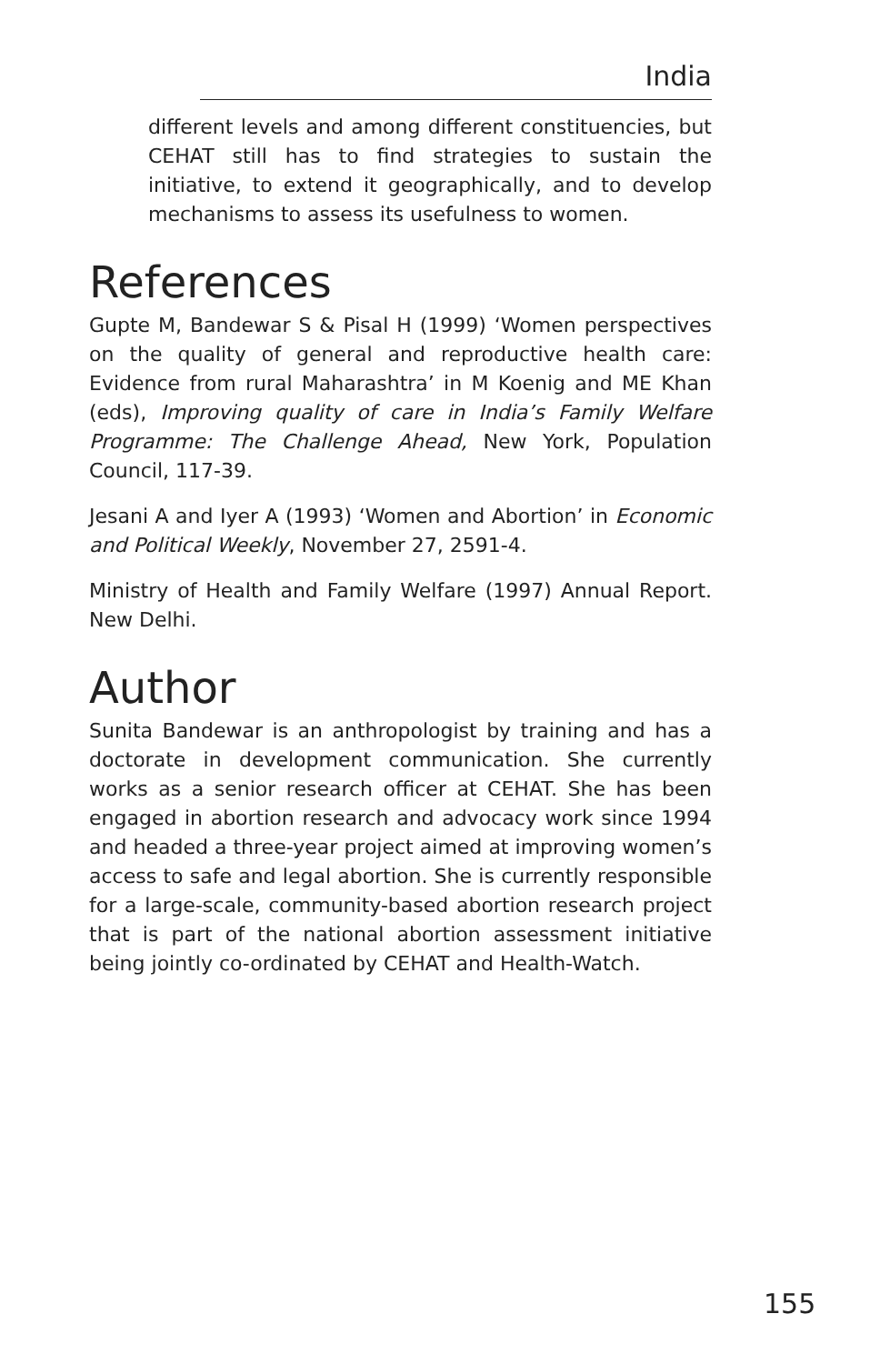India
different levels and among different constituencies, but CEHAT still has to find strategies to sustain the initiative, to extend it geographically, and to develop mechanisms to assess its usefulness to women.
References
Gupte M, Bandewar S & Pisal H (1999) ‘Women perspectives on the quality of general and reproductive health care: Evidence from rural Maharashtra’ in M Koenig and ME Khan (eds), Improving quality of care in India’s Family Welfare Programme: The Challenge Ahead, New York, Population Council, 117-39.
Jesani A and Iyer A (1993) ‘Women and Abortion’ in Economic and Political Weekly, November 27, 2591-4.
Ministry of Health and Family Welfare (1997) Annual Report. New Delhi.
Author
Sunita Bandewar is an anthropologist by training and has a doctorate in development communication. She currently works as a senior research officer at CEHAT. She has been engaged in abortion research and advocacy work since 1994 and headed a three-year project aimed at improving women’s access to safe and legal abortion. She is currently responsible for a large-scale, community-based abortion research project that is part of the national abortion assessment initiative being jointly co-ordinated by CEHAT and Health-Watch.
155